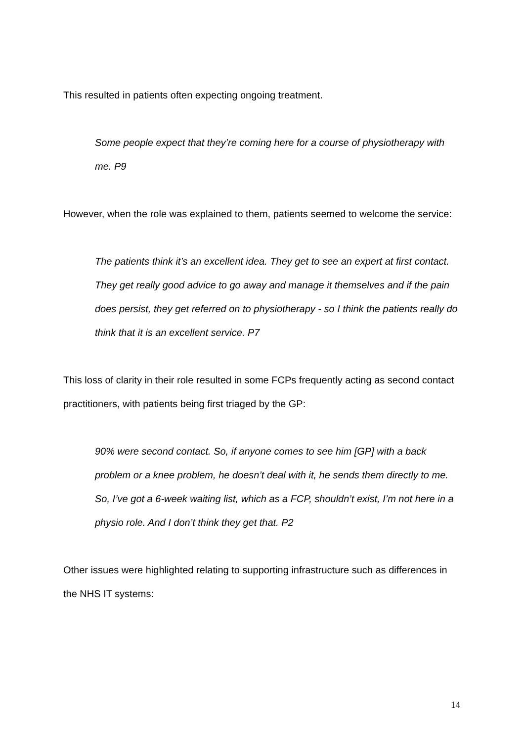This resulted in patients often expecting ongoing treatment.
Some people expect that they’re coming here for a course of physiotherapy with me. P9
However, when the role was explained to them, patients seemed to welcome the service:
The patients think it’s an excellent idea. They get to see an expert at first contact. They get really good advice to go away and manage it themselves and if the pain does persist, they get referred on to physiotherapy - so I think the patients really do think that it is an excellent service. P7
This loss of clarity in their role resulted in some FCPs frequently acting as second contact practitioners, with patients being first triaged by the GP:
90% were second contact. So, if anyone comes to see him [GP] with a back problem or a knee problem, he doesn’t deal with it, he sends them directly to me. So, I’ve got a 6-week waiting list, which as a FCP, shouldn’t exist, I’m not here in a physio role. And I don’t think they get that. P2
Other issues were highlighted relating to supporting infrastructure such as differences in the NHS IT systems:
14